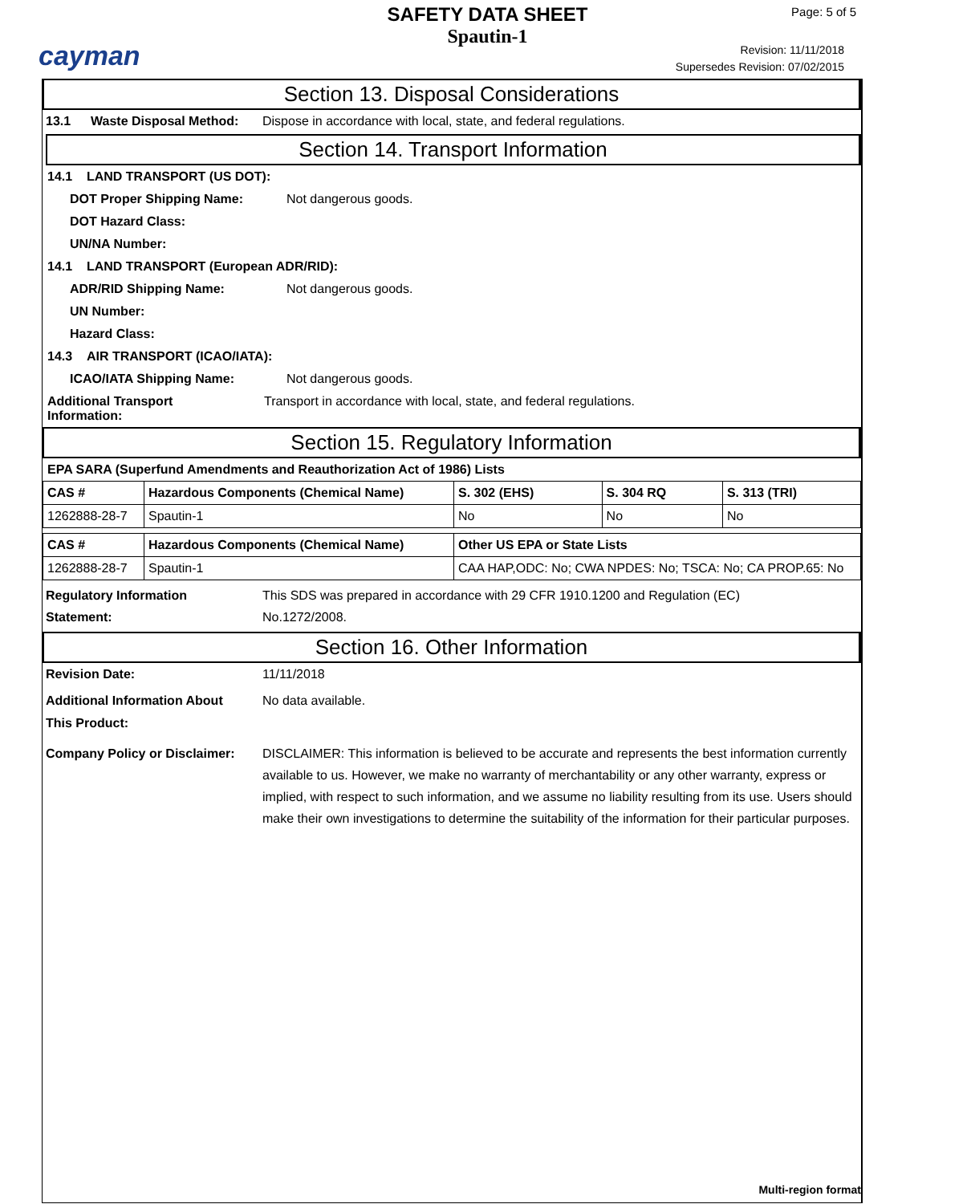cayman
SAFETY DATA SHEET
Spautin-1
Page: 5 of 5
Revision: 11/11/2018
Supersedes Revision: 07/02/2015
Section 13. Disposal Considerations
13.1 Waste Disposal Method: Dispose in accordance with local, state, and federal regulations.
Section 14. Transport Information
14.1 LAND TRANSPORT (US DOT):
DOT Proper Shipping Name: Not dangerous goods.
DOT Hazard Class:
UN/NA Number:
14.1 LAND TRANSPORT (European ADR/RID):
ADR/RID Shipping Name: Not dangerous goods.
UN Number:
Hazard Class:
14.3 AIR TRANSPORT (ICAO/IATA):
ICAO/IATA Shipping Name: Not dangerous goods.
Additional Transport
Information: Transport in accordance with local, state, and federal regulations.
Section 15. Regulatory Information
EPA SARA (Superfund Amendments and Reauthorization Act of 1986) Lists
| CAS # | Hazardous Components (Chemical Name) | S. 302 (EHS) | S. 304 RQ | S. 313 (TRI) |
| --- | --- | --- | --- | --- |
| 1262888-28-7 | Spautin-1 | No | No | No |
| CAS # | Hazardous Components (Chemical Name) | Other US EPA or State Lists |
| --- | --- | --- |
| 1262888-28-7 | Spautin-1 | CAA HAP,ODC: No; CWA NPDES: No; TSCA: No; CA PROP.65: No |
Regulatory Information
Statement: This SDS was prepared in accordance with 29 CFR 1910.1200 and Regulation (EC)
No.1272/2008.
Section 16. Other Information
Revision Date: 11/11/2018
Additional Information About
This Product: No data available.
Company Policy or Disclaimer: DISCLAIMER: This information is believed to be accurate and represents the best information currently available to us. However, we make no warranty of merchantability or any other warranty, express or implied, with respect to such information, and we assume no liability resulting from its use. Users should make their own investigations to determine the suitability of the information for their particular purposes.
Multi-region format